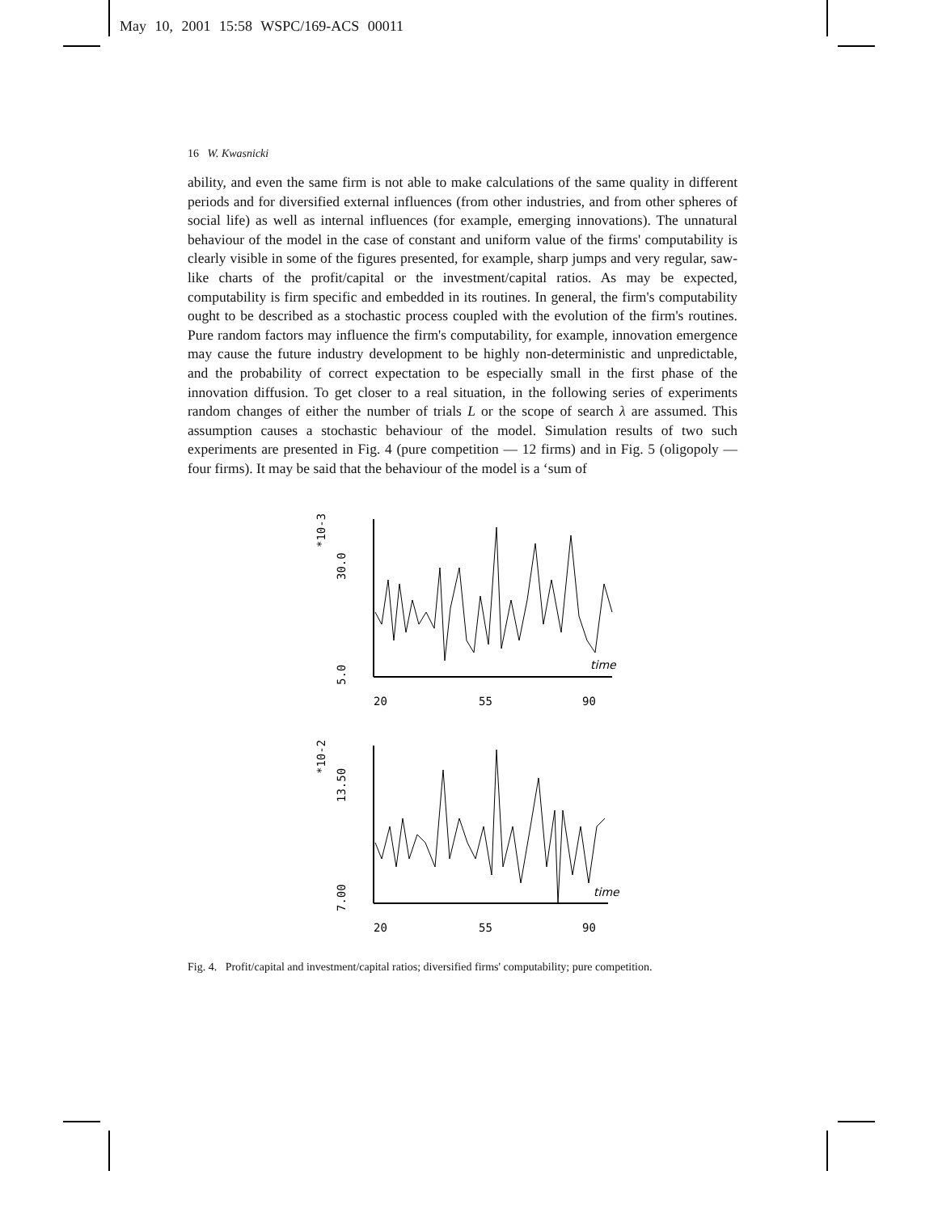May 10, 2001 15:58 WSPC/169-ACS 00011
16 W. Kwasnicki
ability, and even the same firm is not able to make calculations of the same quality in different periods and for diversified external influences (from other industries, and from other spheres of social life) as well as internal influences (for example, emerging innovations). The unnatural behaviour of the model in the case of constant and uniform value of the firms' computability is clearly visible in some of the figures presented, for example, sharp jumps and very regular, saw-like charts of the profit/capital or the investment/capital ratios. As may be expected, computability is firm specific and embedded in its routines. In general, the firm's computability ought to be described as a stochastic process coupled with the evolution of the firm's routines. Pure random factors may influence the firm's computability, for example, innovation emergence may cause the future industry development to be highly non-deterministic and unpredictable, and the probability of correct expectation to be especially small in the first phase of the innovation diffusion. To get closer to a real situation, in the following series of experiments random changes of either the number of trials L or the scope of search λ are assumed. This assumption causes a stochastic behaviour of the model. Simulation results of two such experiments are presented in Fig. 4 (pure competition — 12 firms) and in Fig. 5 (oligopoly — four firms). It may be said that the behaviour of the model is a ‘sum of
*10-3
30.0
5.0
time
20
55
90
*10-2
13.50
7.00
time
20
55
90
Fig. 4. Profit/capital and investment/capital ratios; diversified firms' computability; pure competition.